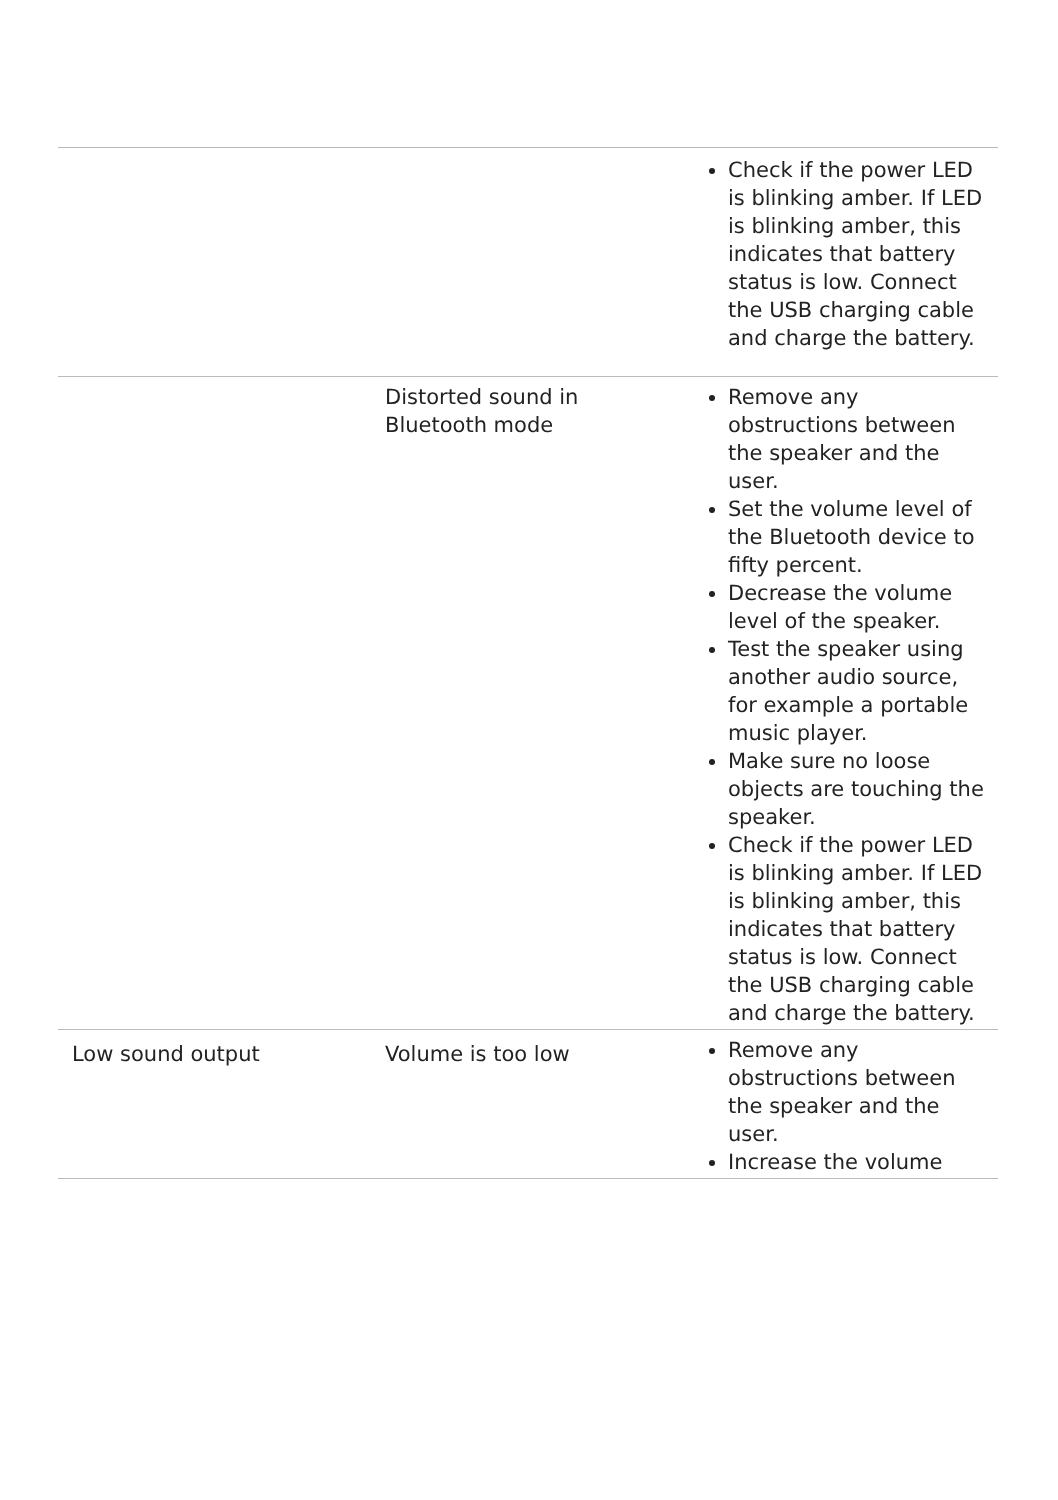| | | Check if the power LED is blinking amber. If LED is blinking amber, this indicates that battery status is low. Connect the USB charging cable and charge the battery. |
| | Distorted sound in Bluetooth mode | Remove any obstructions between the speaker and the user. Set the volume level of the Bluetooth device to fifty percent. Decrease the volume level of the speaker. Test the speaker using another audio source, for example a portable music player. Make sure no loose objects are touching the speaker. Check if the power LED is blinking amber. If LED is blinking amber, this indicates that battery status is low. Connect the USB charging cable and charge the battery. |
| Low sound output | Volume is too low | Remove any obstructions between the speaker and the user. Increase the volume |